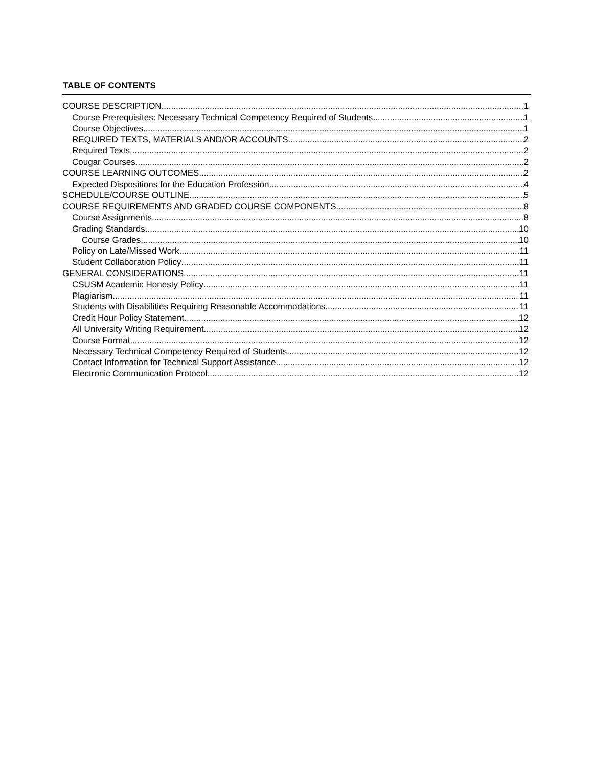TABLE OF CONTENTS
COURSE DESCRIPTION 1
Course Prerequisites: Necessary Technical Competency Required of Students 1
Course Objectives 1
REQUIRED TEXTS, MATERIALS AND/OR ACCOUNTS 2
Required Texts 2
Cougar Courses 2
COURSE LEARNING OUTCOMES 2
Expected Dispositions for the Education Profession 4
SCHEDULE/COURSE OUTLINE 5
COURSE REQUIREMENTS AND GRADED COURSE COMPONENTS 8
Course Assignments 8
Grading Standards 10
Course Grades 10
Policy on Late/Missed Work 11
Student Collaboration Policy 11
GENERAL CONSIDERATIONS 11
CSUSM Academic Honesty Policy 11
Plagiarism 11
Students with Disabilities Requiring Reasonable Accommodations 11
Credit Hour Policy Statement 12
All University Writing Requirement 12
Course Format 12
Necessary Technical Competency Required of Students 12
Contact Information for Technical Support Assistance 12
Electronic Communication Protocol 12